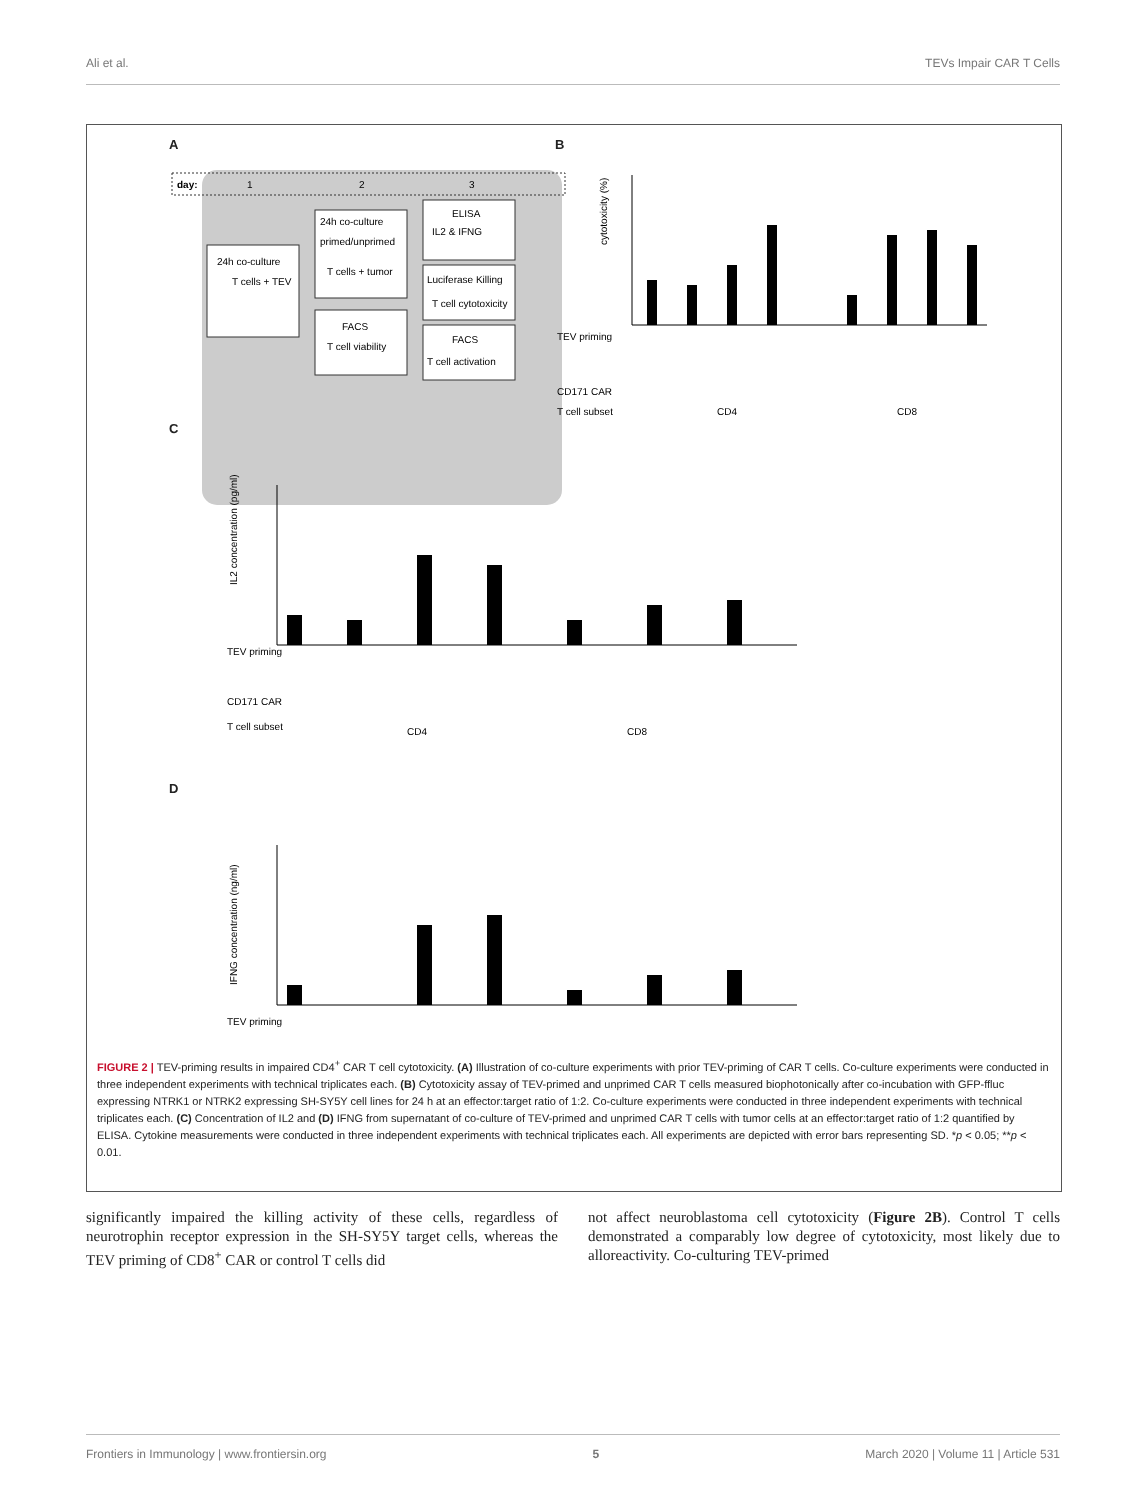Ali et al. TEVs Impair CAR T Cells
A B
C
D
day:
1
2
3
24h co-culture
T cells + TEV
24h co-culture
primed/unprimed
T cells + tumor
FACS
T cell viability
ELISA
IL2 & IFNG
Luciferase Killing
T cell cytotoxicity
FACS
T cell activation
TEV priming
CD171 CAR
T cell subset
CD4
CD8
cytotoxicity (%)
TEV priming
CD171 CAR
T cell subset
CD4
CD8
IL2 concentration (pg/ml)
IFNG concentration (ng/ml)
TEV priming
FIGURE 2 | TEV-priming results in impaired CD4<sup>+</sup> CAR T cell cytotoxicity. (A) Illustration of co-culture experiments with prior TEV-priming of CAR T cells. Co-culture experiments were conducted in three independent experiments with technical triplicates each. (B) Cytotoxicity assay of TEV-primed and unprimed CAR T cells measured biophotonically after co-incubation with GFP-ffluc expressing NTRK1 or NTRK2 expressing SH-SY5Y cell lines for 24 h at an effector:target ratio of 1:2. Co-culture experiments were conducted in three independent experiments with technical triplicates each. (C) Concentration of IL2 and (D) IFNG from supernatant of co-culture of TEV-primed and unprimed CAR T cells with tumor cells at an effector:target ratio of 1:2 quantified by ELISA. Cytokine measurements were conducted in three independent experiments with technical triplicates each. All experiments are depicted with error bars representing SD. *p < 0.05; **p < 0.01.
significantly impaired the killing activity of these cells, regardless of neurotrophin receptor expression in the SH-SY5Y target cells, whereas the TEV priming of CD8<sup>+</sup> CAR or control T cells did
not affect neuroblastoma cell cytotoxicity (Figure 2B). Control T cells demonstrated a comparably low degree of cytotoxicity, most likely due to alloreactivity. Co-culturing TEV-primed
Frontiers in Immunology | www.frontiersin.org 5 March 2020 | Volume 11 | Article 531